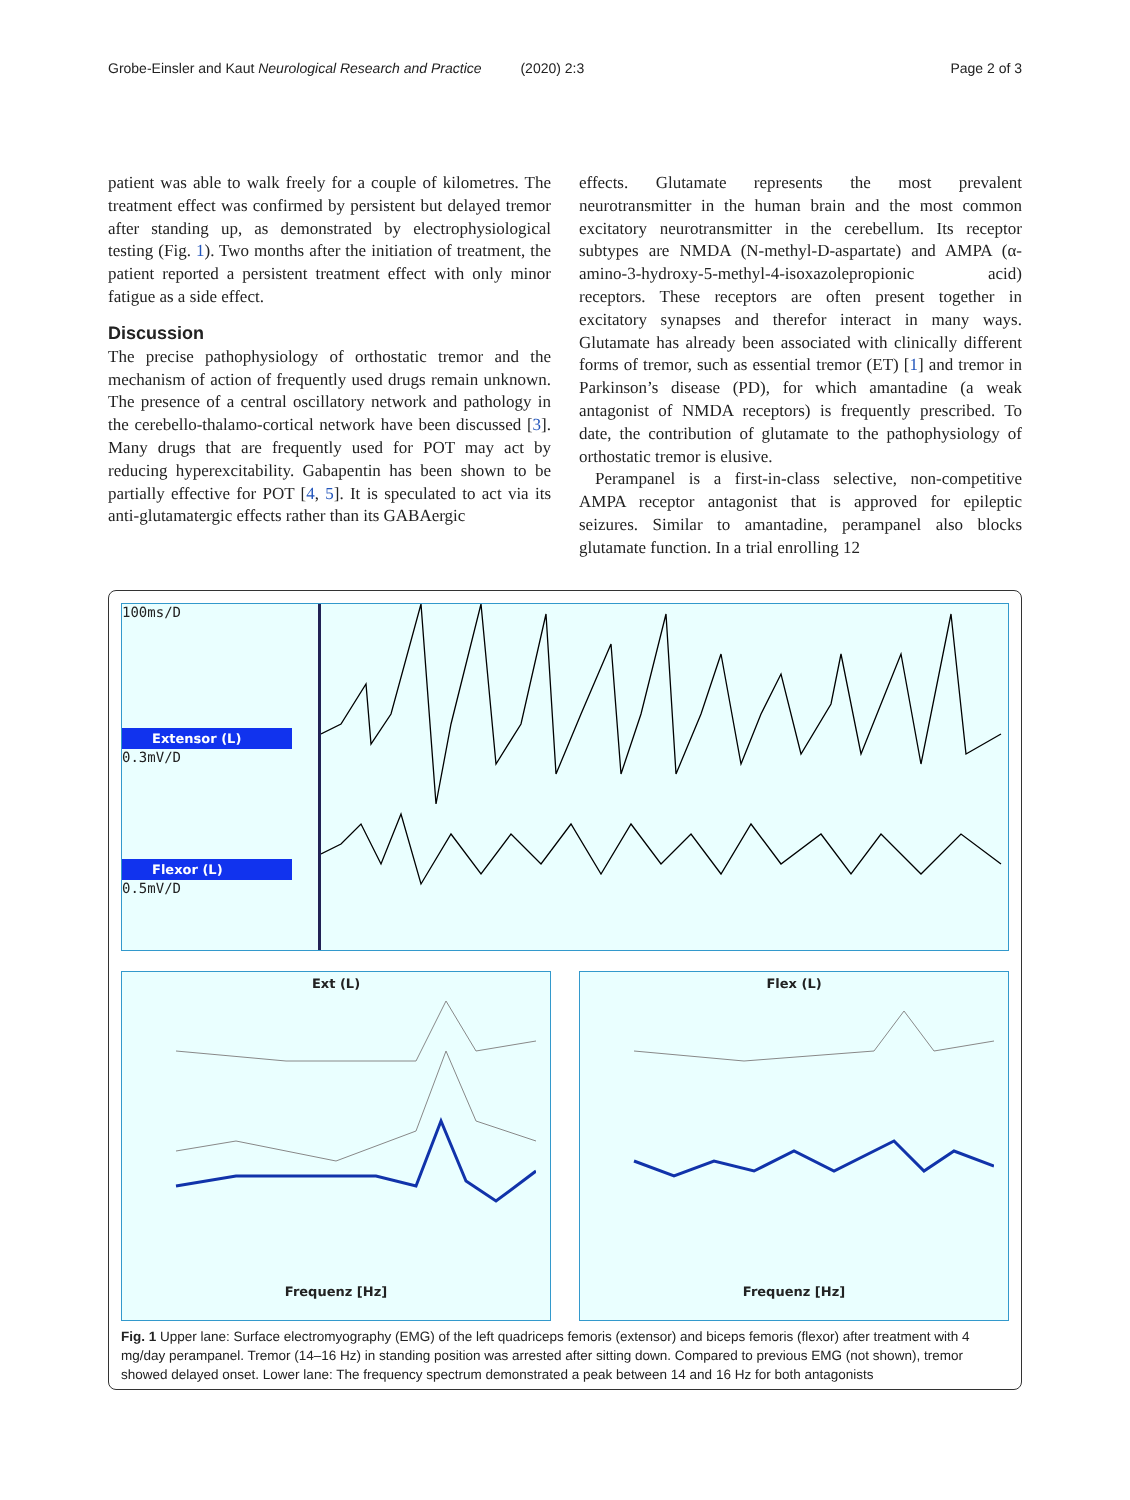Grobe-Einsler and Kaut Neurological Research and Practice (2020) 2:3 Page 2 of 3
patient was able to walk freely for a couple of kilometres. The treatment effect was confirmed by persistent but delayed tremor after standing up, as demonstrated by electrophysiological testing (Fig. 1). Two months after the initiation of treatment, the patient reported a persistent treatment effect with only minor fatigue as a side effect.
Discussion
The precise pathophysiology of orthostatic tremor and the mechanism of action of frequently used drugs remain unknown. The presence of a central oscillatory network and pathology in the cerebello-thalamo-cortical network have been discussed [3]. Many drugs that are frequently used for POT may act by reducing hyperexcitability. Gabapentin has been shown to be partially effective for POT [4, 5]. It is speculated to act via its anti-glutamatergic effects rather than its GABAergic
effects. Glutamate represents the most prevalent neurotransmitter in the human brain and the most common excitatory neurotransmitter in the cerebellum. Its receptor subtypes are NMDA (N-methyl-D-aspartate) and AMPA (α-amino-3-hydroxy-5-methyl-4-isoxazolepropionic acid) receptors. These receptors are often present together in excitatory synapses and therefor interact in many ways. Glutamate has already been associated with clinically different forms of tremor, such as essential tremor (ET) [1] and tremor in Parkinson’s disease (PD), for which amantadine (a weak antagonist of NMDA receptors) is frequently prescribed. To date, the contribution of glutamate to the pathophysiology of orthostatic tremor is elusive.
Perampanel is a first-in-class selective, non-competitive AMPA receptor antagonist that is approved for epileptic seizures. Similar to amantadine, perampanel also blocks glutamate function. In a trial enrolling 12
100ms/D
Extensor (L)
0.3mV/D
Flexor (L)
0.5mV/D
Ext (L)
Frequenz [Hz]
Flex (L)
Frequenz [Hz]
Fig. 1 Upper lane: Surface electromyography (EMG) of the left quadriceps femoris (extensor) and biceps femoris (flexor) after treatment with 4 mg/day perampanel. Tremor (14–16 Hz) in standing position was arrested after sitting down. Compared to previous EMG (not shown), tremor showed delayed onset. Lower lane: The frequency spectrum demonstrated a peak between 14 and 16 Hz for both antagonists